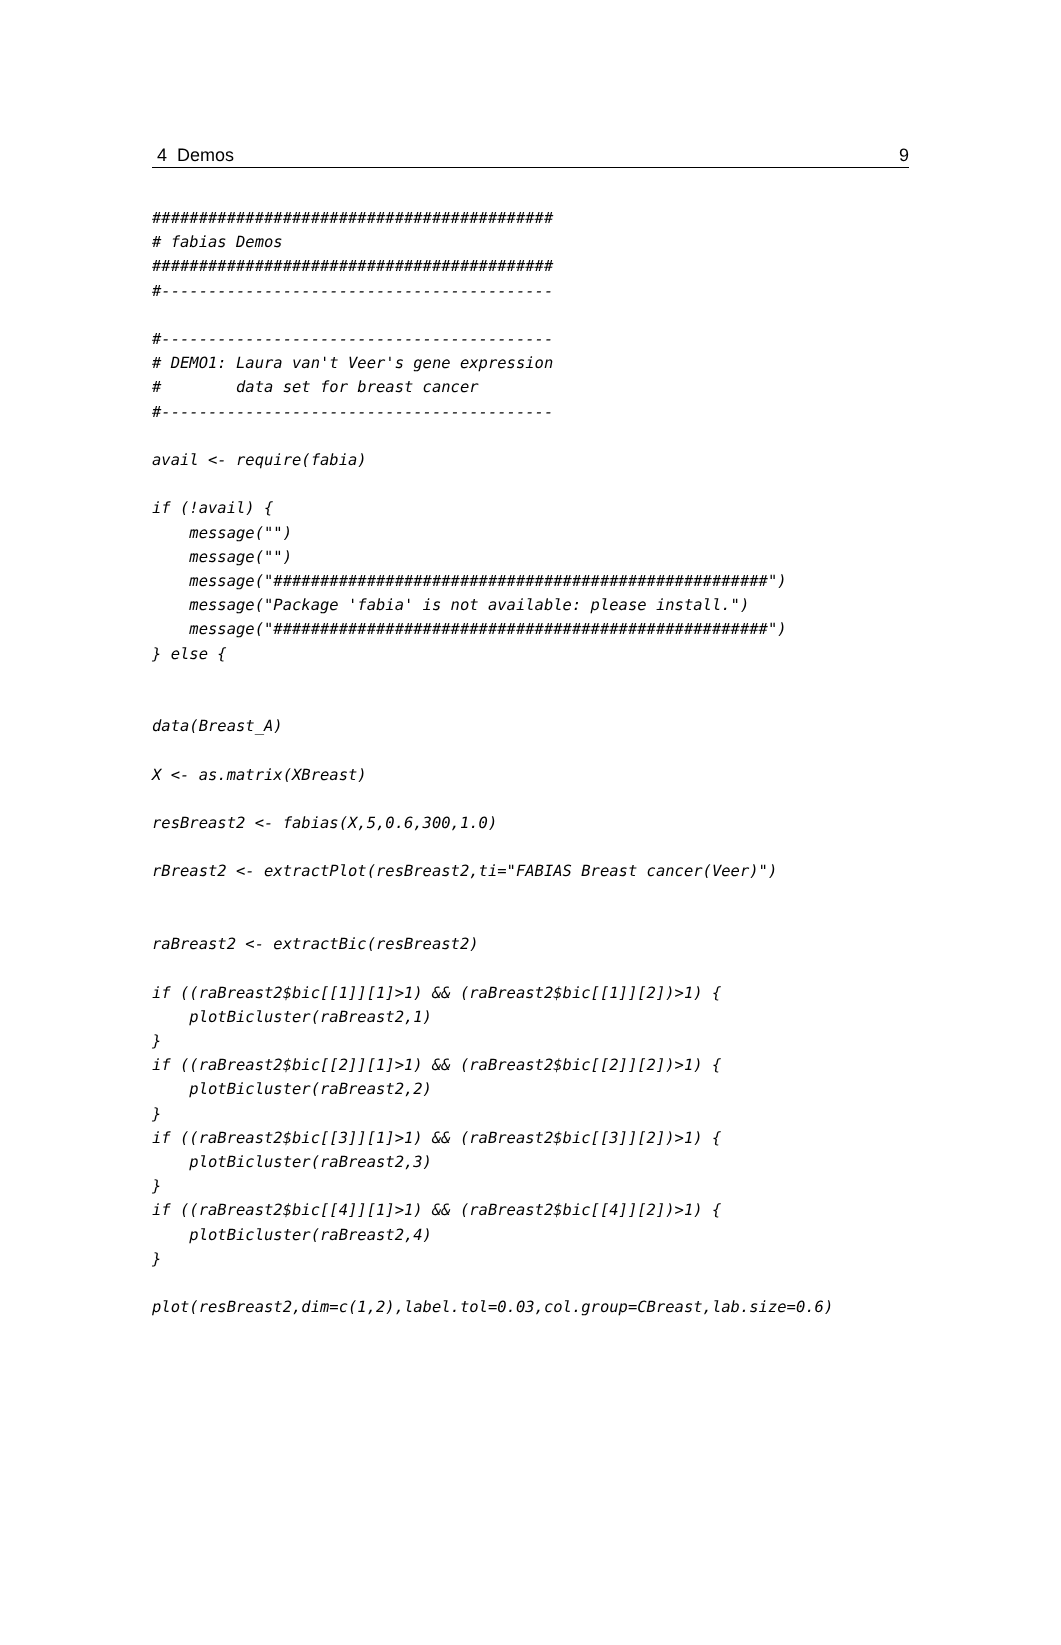4 Demos 9
###########################################
# fabias Demos
###########################################
#------------------------------------------

#------------------------------------------
# DEMO1: Laura van't Veer's gene expression
#        data set for breast cancer
#------------------------------------------

avail <- require(fabia)

if (!avail) {
    message("")
    message("")
    message("#####################################################")
    message("Package 'fabia' is not available: please install.")
    message("#####################################################")
} else {


data(Breast_A)

X <- as.matrix(XBreast)

resBreast2 <- fabias(X,5,0.6,300,1.0)

rBreast2 <- extractPlot(resBreast2,ti="FABIAS Breast cancer(Veer)")


raBreast2 <- extractBic(resBreast2)

if ((raBreast2$bic[[1]][1]>1) && (raBreast2$bic[[1]][2])>1) {
    plotBicluster(raBreast2,1)
}
if ((raBreast2$bic[[2]][1]>1) && (raBreast2$bic[[2]][2])>1) {
    plotBicluster(raBreast2,2)
}
if ((raBreast2$bic[[3]][1]>1) && (raBreast2$bic[[3]][2])>1) {
    plotBicluster(raBreast2,3)
}
if ((raBreast2$bic[[4]][1]>1) && (raBreast2$bic[[4]][2])>1) {
    plotBicluster(raBreast2,4)
}

plot(resBreast2,dim=c(1,2),label.tol=0.03,col.group=CBreast,lab.size=0.6)